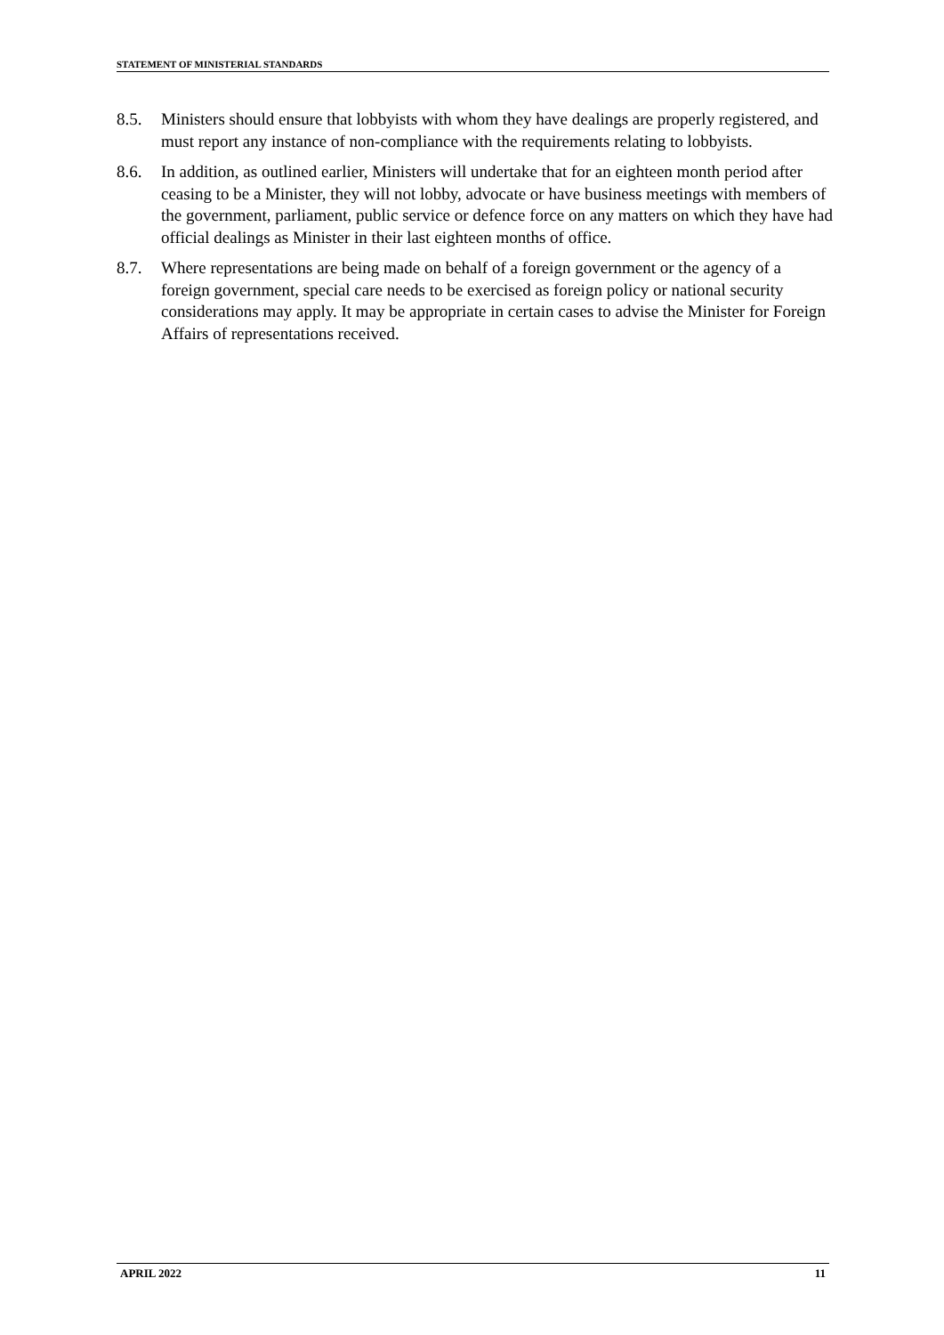STATEMENT OF MINISTERIAL STANDARDS
8.5. Ministers should ensure that lobbyists with whom they have dealings are properly registered, and must report any instance of non-compliance with the requirements relating to lobbyists.
8.6. In addition, as outlined earlier, Ministers will undertake that for an eighteen month period after ceasing to be a Minister, they will not lobby, advocate or have business meetings with members of the government, parliament, public service or defence force on any matters on which they have had official dealings as Minister in their last eighteen months of office.
8.7. Where representations are being made on behalf of a foreign government or the agency of a foreign government, special care needs to be exercised as foreign policy or national security considerations may apply. It may be appropriate in certain cases to advise the Minister for Foreign Affairs of representations received.
APRIL 2022 11